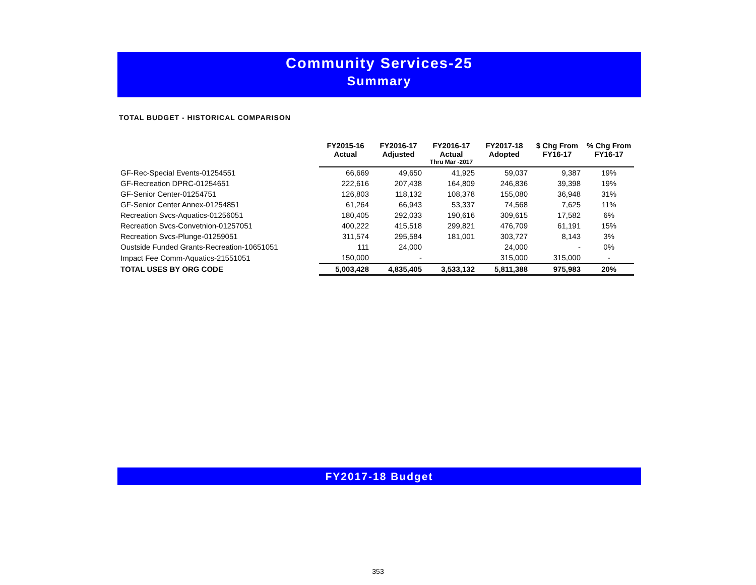Community Services-25
Summary
TOTAL BUDGET - HISTORICAL COMPARISON
| | FY2015-16 Actual | FY2016-17 Adjusted | FY2016-17 Actual | FY2017-18 Adopted | $ Chg From FY16-17 | % Chg From FY16-17 |
| --- | --- | --- | --- | --- | --- | --- |
| | | | Thru Mar -2017 | | | |
| GF-Rec-Special Events-01254551 | 66,669 | 49,650 | 41,925 | 59,037 | 9,387 | 19% |
| GF-Recreation DPRC-01254651 | 222,616 | 207,438 | 164,809 | 246,836 | 39,398 | 19% |
| GF-Senior Center-01254751 | 126,803 | 118,132 | 108,378 | 155,080 | 36,948 | 31% |
| GF-Senior Center Annex-01254851 | 61,264 | 66,943 | 53,337 | 74,568 | 7,625 | 11% |
| Recreation Svcs-Aquatics-01256051 | 180,405 | 292,033 | 190,616 | 309,615 | 17,582 | 6% |
| Recreation Svcs-Convetnion-01257051 | 400,222 | 415,518 | 299,821 | 476,709 | 61,191 | 15% |
| Recreation Svcs-Plunge-01259051 | 311,574 | 295,584 | 181,001 | 303,727 | 8,143 | 3% |
| Oustside Funded Grants-Recreation-10651051 | 111 | 24,000 | | 24,000 | - | 0% |
| Impact Fee Comm-Aquatics-21551051 | 150,000 | - | | 315,000 | 315,000 | - |
| TOTAL USES BY ORG CODE | 5,003,428 | 4,835,405 | 3,533,132 | 5,811,388 | 975,983 | 20% |
FY2017-18 Budget
353